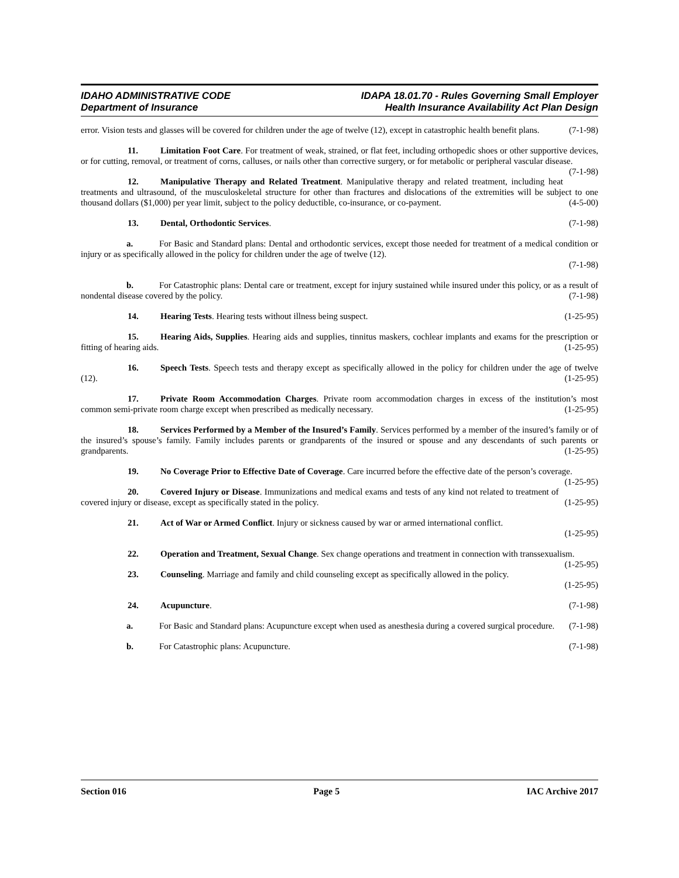IDAHO ADMINISTRATIVE CODE
Department of Insurance
IDAPA 18.01.70 - Rules Governing Small Employer
Health Insurance Availability Act Plan Design
error. Vision tests and glasses will be covered for children under the age of twelve (12), except in catastrophic health benefit plans. (7-1-98)
11. Limitation Foot Care. For treatment of weak, strained, or flat feet, including orthopedic shoes or other supportive devices, or for cutting, removal, or treatment of corns, calluses, or nails other than corrective surgery, or for metabolic or peripheral vascular disease. (7-1-98)
12. Manipulative Therapy and Related Treatment. Manipulative therapy and related treatment, including heat treatments and ultrasound, of the musculoskeletal structure for other than fractures and dislocations of the extremities will be subject to one thousand dollars ($1,000) per year limit, subject to the policy deductible, co-insurance, or co-payment. (4-5-00)
13. Dental, Orthodontic Services. (7-1-98)
a. For Basic and Standard plans: Dental and orthodontic services, except those needed for treatment of a medical condition or injury or as specifically allowed in the policy for children under the age of twelve (12).
(7-1-98)
b. For Catastrophic plans: Dental care or treatment, except for injury sustained while insured under this policy, or as a result of nondental disease covered by the policy. (7-1-98)
14. Hearing Tests. Hearing tests without illness being suspect. (1-25-95)
15. Hearing Aids, Supplies. Hearing aids and supplies, tinnitus maskers, cochlear implants and exams for the prescription or fitting of hearing aids. (1-25-95)
16. Speech Tests. Speech tests and therapy except as specifically allowed in the policy for children under the age of twelve (12). (1-25-95)
17. Private Room Accommodation Charges. Private room accommodation charges in excess of the institution’s most common semi-private room charge except when prescribed as medically necessary. (1-25-95)
18. Services Performed by a Member of the Insured’s Family. Services performed by a member of the insured’s family or of the insured’s spouse’s family. Family includes parents or grandparents of the insured or spouse and any descendants of such parents or grandparents. (1-25-95)
19. No Coverage Prior to Effective Date of Coverage. Care incurred before the effective date of the person’s coverage. (1-25-95)
20. Covered Injury or Disease. Immunizations and medical exams and tests of any kind not related to treatment of covered injury or disease, except as specifically stated in the policy. (1-25-95)
21. Act of War or Armed Conflict. Injury or sickness caused by war or armed international conflict.
(1-25-95)
22. Operation and Treatment, Sexual Change. Sex change operations and treatment in connection with transsexualism. (1-25-95)
23. Counseling. Marriage and family and child counseling except as specifically allowed in the policy.
(1-25-95)
24. Acupuncture. (7-1-98)
a. For Basic and Standard plans: Acupuncture except when used as anesthesia during a covered surgical procedure. (7-1-98)
b. For Catastrophic plans: Acupuncture. (7-1-98)
Section 016 Page 5 IAC Archive 2017